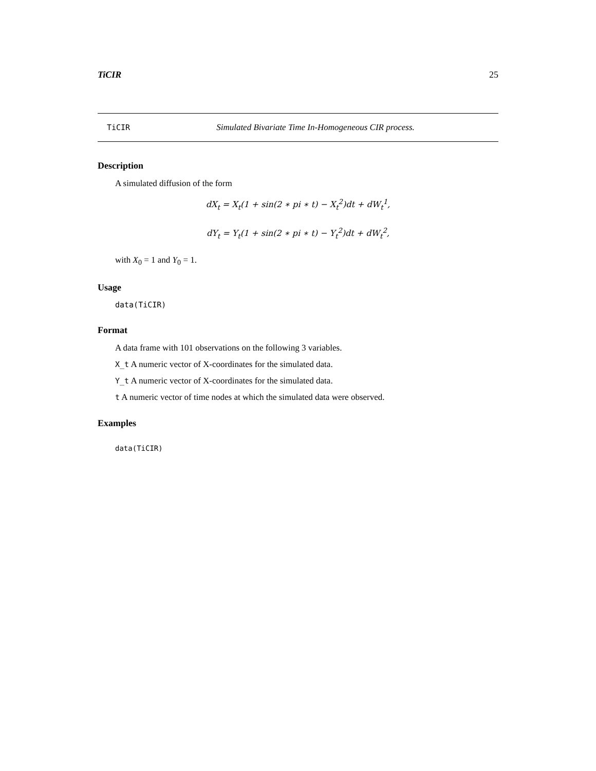TiCIR 25
TiCIR Simulated Bivariate Time In-Homogeneous CIR process.
Description
A simulated diffusion of the form
dX<sub>t</sub> = X<sub>t</sub>(1 + sin(2 ∗ pi ∗ t) − X<sub>t</sub><sup>2</sup>)dt + dW<sub>t</sub><sup>1</sup>,
dY<sub>t</sub> = Y<sub>t</sub>(1 + sin(2 ∗ pi ∗ t) − Y<sub>t</sub><sup>2</sup>)dt + dW<sub>t</sub><sup>2</sup>,
with X<sub>0</sub> = 1 and Y<sub>0</sub> = 1.
Usage
data(TiCIR)
Format
A data frame with 101 observations on the following 3 variables.
X_t A numeric vector of X-coordinates for the simulated data.
Y_t A numeric vector of X-coordinates for the simulated data.
t A numeric vector of time nodes at which the simulated data were observed.
Examples
data(TiCIR)